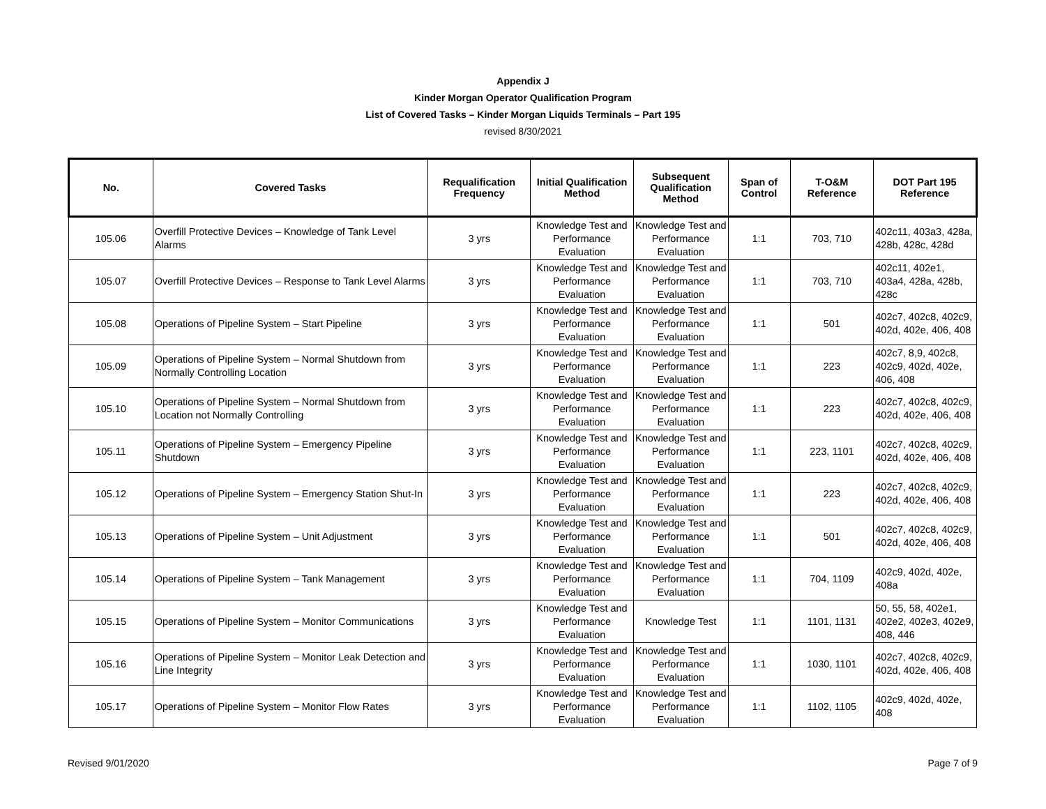Appendix J
Kinder Morgan Operator Qualification Program
List of Covered Tasks – Kinder Morgan Liquids Terminals – Part 195
revised 8/30/2021
| No. | Covered Tasks | Requalification Frequency | Initial Qualification Method | Subsequent Qualification Method | Span of Control | T-O&M Reference | DOT Part 195 Reference |
| --- | --- | --- | --- | --- | --- | --- | --- |
| 105.06 | Overfill Protective Devices – Knowledge of Tank Level Alarms | 3 yrs | Knowledge Test and Performance Evaluation | Knowledge Test and Performance Evaluation | 1:1 | 703, 710 | 402c11, 403a3, 428a, 428b, 428c, 428d |
| 105.07 | Overfill Protective Devices – Response to Tank Level Alarms | 3 yrs | Knowledge Test and Performance Evaluation | Knowledge Test and Performance Evaluation | 1:1 | 703, 710 | 402c11, 402e1, 403a4, 428a, 428b, 428c |
| 105.08 | Operations of Pipeline System – Start Pipeline | 3 yrs | Knowledge Test and Performance Evaluation | Knowledge Test and Performance Evaluation | 1:1 | 501 | 402c7, 402c8, 402c9, 402d, 402e, 406, 408 |
| 105.09 | Operations of Pipeline System – Normal Shutdown from Normally Controlling Location | 3 yrs | Knowledge Test and Performance Evaluation | Knowledge Test and Performance Evaluation | 1:1 | 223 | 402c7, 8,9, 402c8, 402c9, 402d, 402e, 406, 408 |
| 105.10 | Operations of Pipeline System – Normal Shutdown from Location not Normally Controlling | 3 yrs | Knowledge Test and Performance Evaluation | Knowledge Test and Performance Evaluation | 1:1 | 223 | 402c7, 402c8, 402c9, 402d, 402e, 406, 408 |
| 105.11 | Operations of Pipeline System – Emergency Pipeline Shutdown | 3 yrs | Knowledge Test and Performance Evaluation | Knowledge Test and Performance Evaluation | 1:1 | 223, 1101 | 402c7, 402c8, 402c9, 402d, 402e, 406, 408 |
| 105.12 | Operations of Pipeline System – Emergency Station Shut-In | 3 yrs | Knowledge Test and Performance Evaluation | Knowledge Test and Performance Evaluation | 1:1 | 223 | 402c7, 402c8, 402c9, 402d, 402e, 406, 408 |
| 105.13 | Operations of Pipeline System – Unit Adjustment | 3 yrs | Knowledge Test and Performance Evaluation | Knowledge Test and Performance Evaluation | 1:1 | 501 | 402c7, 402c8, 402c9, 402d, 402e, 406, 408 |
| 105.14 | Operations of Pipeline System – Tank Management | 3 yrs | Knowledge Test and Performance Evaluation | Knowledge Test and Performance Evaluation | 1:1 | 704, 1109 | 402c9, 402d, 402e, 408a |
| 105.15 | Operations of Pipeline System – Monitor Communications | 3 yrs | Knowledge Test and Performance Evaluation | Knowledge Test | 1:1 | 1101, 1131 | 50, 55, 58, 402e1, 402e2, 402e3, 402e9, 408, 446 |
| 105.16 | Operations of Pipeline System – Monitor Leak Detection and Line Integrity | 3 yrs | Knowledge Test and Performance Evaluation | Knowledge Test and Performance Evaluation | 1:1 | 1030, 1101 | 402c7, 402c8, 402c9, 402d, 402e, 406, 408 |
| 105.17 | Operations of Pipeline System – Monitor Flow Rates | 3 yrs | Knowledge Test and Performance Evaluation | Knowledge Test and Performance Evaluation | 1:1 | 1102, 1105 | 402c9, 402d, 402e, 408 |
Revised 9/01/2020 Page 7 of 9